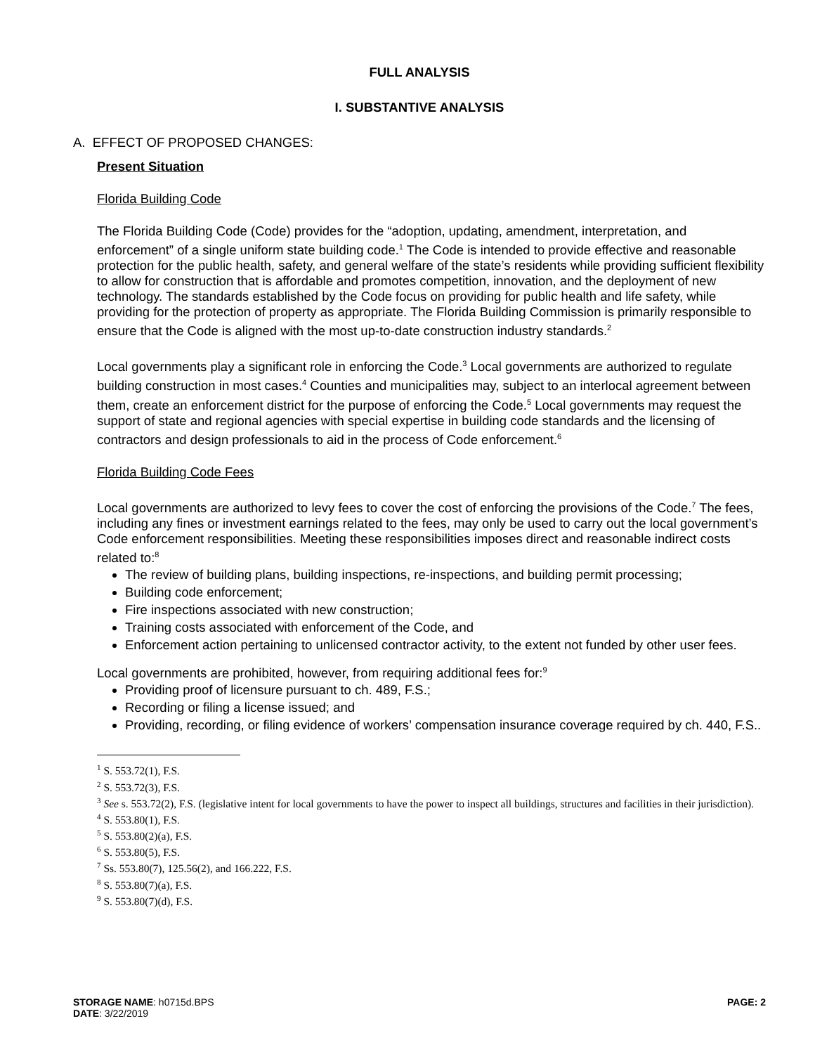FULL ANALYSIS
I. SUBSTANTIVE ANALYSIS
A. EFFECT OF PROPOSED CHANGES:
Present Situation
Florida Building Code
The Florida Building Code (Code) provides for the “adoption, updating, amendment, interpretation, and enforcement” of a single uniform state building code.<sup>1</sup> The Code is intended to provide effective and reasonable protection for the public health, safety, and general welfare of the state’s residents while providing sufficient flexibility to allow for construction that is affordable and promotes competition, innovation, and the deployment of new technology. The standards established by the Code focus on providing for public health and life safety, while providing for the protection of property as appropriate. The Florida Building Commission is primarily responsible to ensure that the Code is aligned with the most up-to-date construction industry standards.<sup>2</sup>
Local governments play a significant role in enforcing the Code.<sup>3</sup> Local governments are authorized to regulate building construction in most cases.<sup>4</sup> Counties and municipalities may, subject to an interlocal agreement between them, create an enforcement district for the purpose of enforcing the Code.<sup>5</sup> Local governments may request the support of state and regional agencies with special expertise in building code standards and the licensing of contractors and design professionals to aid in the process of Code enforcement.<sup>6</sup>
Florida Building Code Fees
Local governments are authorized to levy fees to cover the cost of enforcing the provisions of the Code.<sup>7</sup> The fees, including any fines or investment earnings related to the fees, may only be used to carry out the local government’s Code enforcement responsibilities. Meeting these responsibilities imposes direct and reasonable indirect costs related to:<sup>8</sup>
The review of building plans, building inspections, re-inspections, and building permit processing;
Building code enforcement;
Fire inspections associated with new construction;
Training costs associated with enforcement of the Code, and
Enforcement action pertaining to unlicensed contractor activity, to the extent not funded by other user fees.
Local governments are prohibited, however, from requiring additional fees for:<sup>9</sup>
Providing proof of licensure pursuant to ch. 489, F.S.;
Recording or filing a license issued; and
Providing, recording, or filing evidence of workers’ compensation insurance coverage required by ch. 440, F.S..
<sup>1</sup> S. 553.72(1), F.S.
<sup>2</sup> S. 553.72(3), F.S.
<sup>3</sup> See s. 553.72(2), F.S. (legislative intent for local governments to have the power to inspect all buildings, structures and facilities in their jurisdiction).
<sup>4</sup> S. 553.80(1), F.S.
<sup>5</sup> S. 553.80(2)(a), F.S.
<sup>6</sup> S. 553.80(5), F.S.
<sup>7</sup> Ss. 553.80(7), 125.56(2), and 166.222, F.S.
<sup>8</sup> S. 553.80(7)(a), F.S.
<sup>9</sup> S. 553.80(7)(d), F.S.
STORAGE NAME: h0715d.BPS PAGE: 2
DATE: 3/22/2019